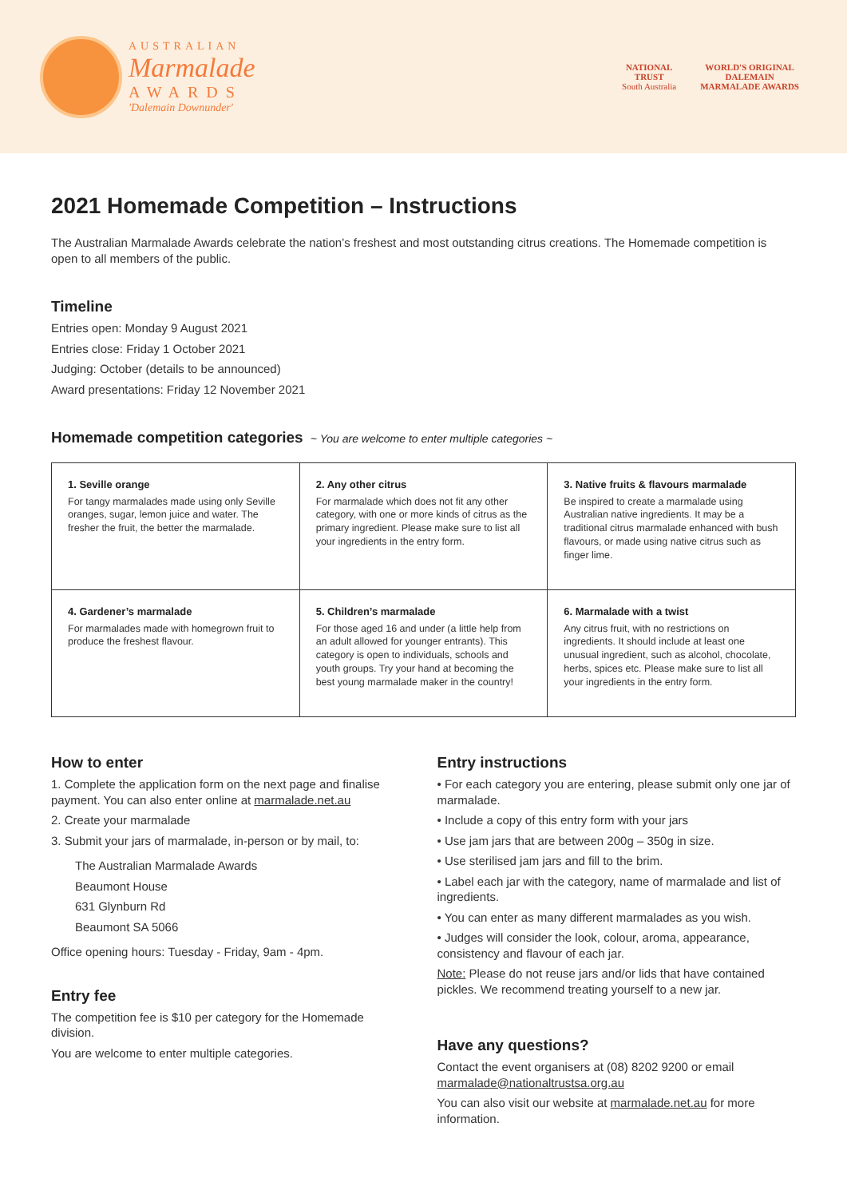AUSTRALIAN
Marmalade
AWARDS
'Dalemain Downunder'
NATIONAL
TRUST
South Australia
WORLD'S ORIGINAL
DALEMAIN
MARMALADE AWARDS
2021 Homemade Competition – Instructions
The Australian Marmalade Awards celebrate the nation’s freshest and most outstanding citrus creations. The Homemade competition is open to all members of the public.
Timeline
Entries open: Monday 9 August 2021
Entries close: Friday 1 October 2021
Judging: October (details to be announced)
Award presentations: Friday 12 November 2021
Homemade competition categories ~ You are welcome to enter multiple categories ~
| 1. Seville orange For tangy marmalades made using only Seville oranges, sugar, lemon juice and water. The fresher the fruit, the better the marmalade. | 2. Any other citrus For marmalade which does not fit any other category, with one or more kinds of citrus as the primary ingredient. Please make sure to list all your ingredients in the entry form. | 3. Native fruits & flavours marmalade Be inspired to create a marmalade using Australian native ingredients. It may be a traditional citrus marmalade enhanced with bush flavours, or made using native citrus such as finger lime. |
| 4. Gardener’s marmalade For marmalades made with homegrown fruit to produce the freshest flavour. | 5. Children’s marmalade For those aged 16 and under (a little help from an adult allowed for younger entrants). This category is open to individuals, schools and youth groups. Try your hand at becoming the best young marmalade maker in the country! | 6. Marmalade with a twist Any citrus fruit, with no restrictions on ingredients. It should include at least one unusual ingredient, such as alcohol, chocolate, herbs, spices etc. Please make sure to list all your ingredients in the entry form. |
How to enter
1. Complete the application form on the next page and finalise payment. You can also enter online at marmalade.net.au
2. Create your marmalade
3. Submit your jars of marmalade, in-person or by mail, to:
The Australian Marmalade Awards
Beaumont House
631 Glynburn Rd
Beaumont SA 5066
Office opening hours: Tuesday - Friday, 9am - 4pm.
Entry fee
The competition fee is $10 per category for the Homemade division.
You are welcome to enter multiple categories.
Entry instructions
• For each category you are entering, please submit only one jar of marmalade.
• Include a copy of this entry form with your jars
• Use jam jars that are between 200g – 350g in size.
• Use sterilised jam jars and fill to the brim.
• Label each jar with the category, name of marmalade and list of ingredients.
• You can enter as many different marmalades as you wish.
• Judges will consider the look, colour, aroma, appearance, consistency and flavour of each jar.
Note: Please do not reuse jars and/or lids that have contained pickles. We recommend treating yourself to a new jar.
Have any questions?
Contact the event organisers at (08) 8202 9200 or email marmalade@nationaltrustsa.org.au
You can also visit our website at marmalade.net.au for more information.